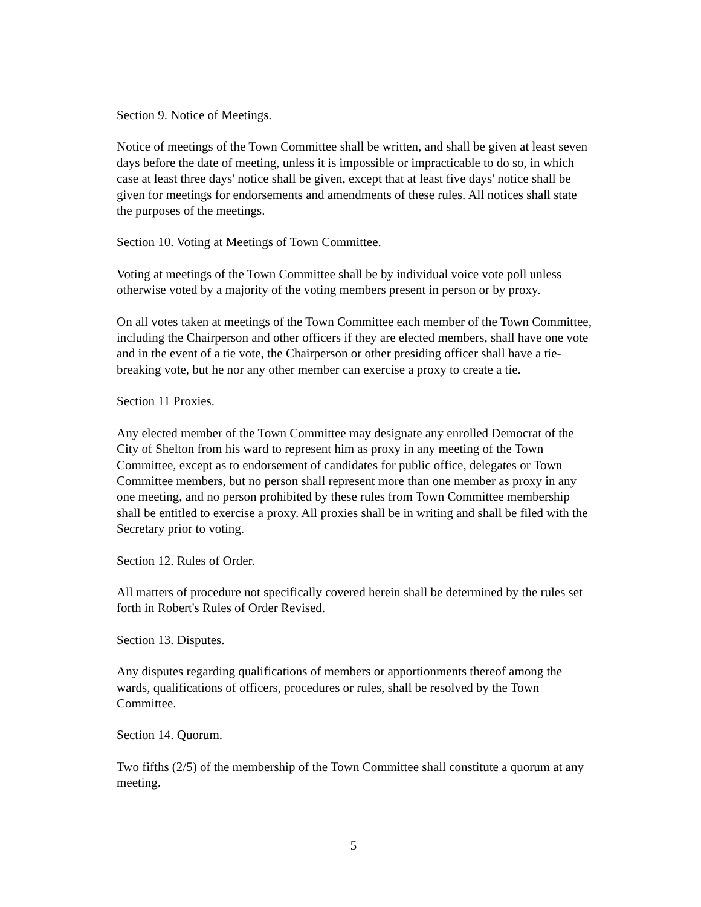Section 9. Notice of Meetings.
Notice of meetings of the Town Committee shall be written, and shall be given at least seven days before the date of meeting, unless it is impossible or impracticable to do so, in which case at least three days' notice shall be given, except that at least five days' notice shall be given for meetings for endorsements and amendments of these rules. All notices shall state the purposes of the meetings.
Section 10. Voting at Meetings of Town Committee.
Voting at meetings of the Town Committee shall be by individual voice vote poll unless otherwise voted by a majority of the voting members present in person or by proxy.
On all votes taken at meetings of the Town Committee each member of the Town Committee, including the Chairperson and other officers if they are elected members, shall have one vote and in the event of a tie vote, the Chairperson or other presiding officer shall have a tie-breaking vote, but he nor any other member can exercise a proxy to create a tie.
Section 11 Proxies.
Any elected member of the Town Committee may designate any enrolled Democrat of the City of Shelton from his ward to represent him as proxy in any meeting of the Town Committee, except as to endorsement of candidates for public office, delegates or Town Committee members, but no person shall represent more than one member as proxy in any one meeting, and no person prohibited by these rules from Town Committee membership shall be entitled to exercise a proxy. All proxies shall be in writing and shall be filed with the Secretary prior to voting.
Section 12. Rules of Order.
All matters of procedure not specifically covered herein shall be determined by the rules set forth in Robert's Rules of Order Revised.
Section 13. Disputes.
Any disputes regarding qualifications of members or apportionments thereof among the wards, qualifications of officers, procedures or rules, shall be resolved by the Town Committee.
Section 14. Quorum.
Two fifths (2/5) of the membership of the Town Committee shall constitute a quorum at any meeting.
5